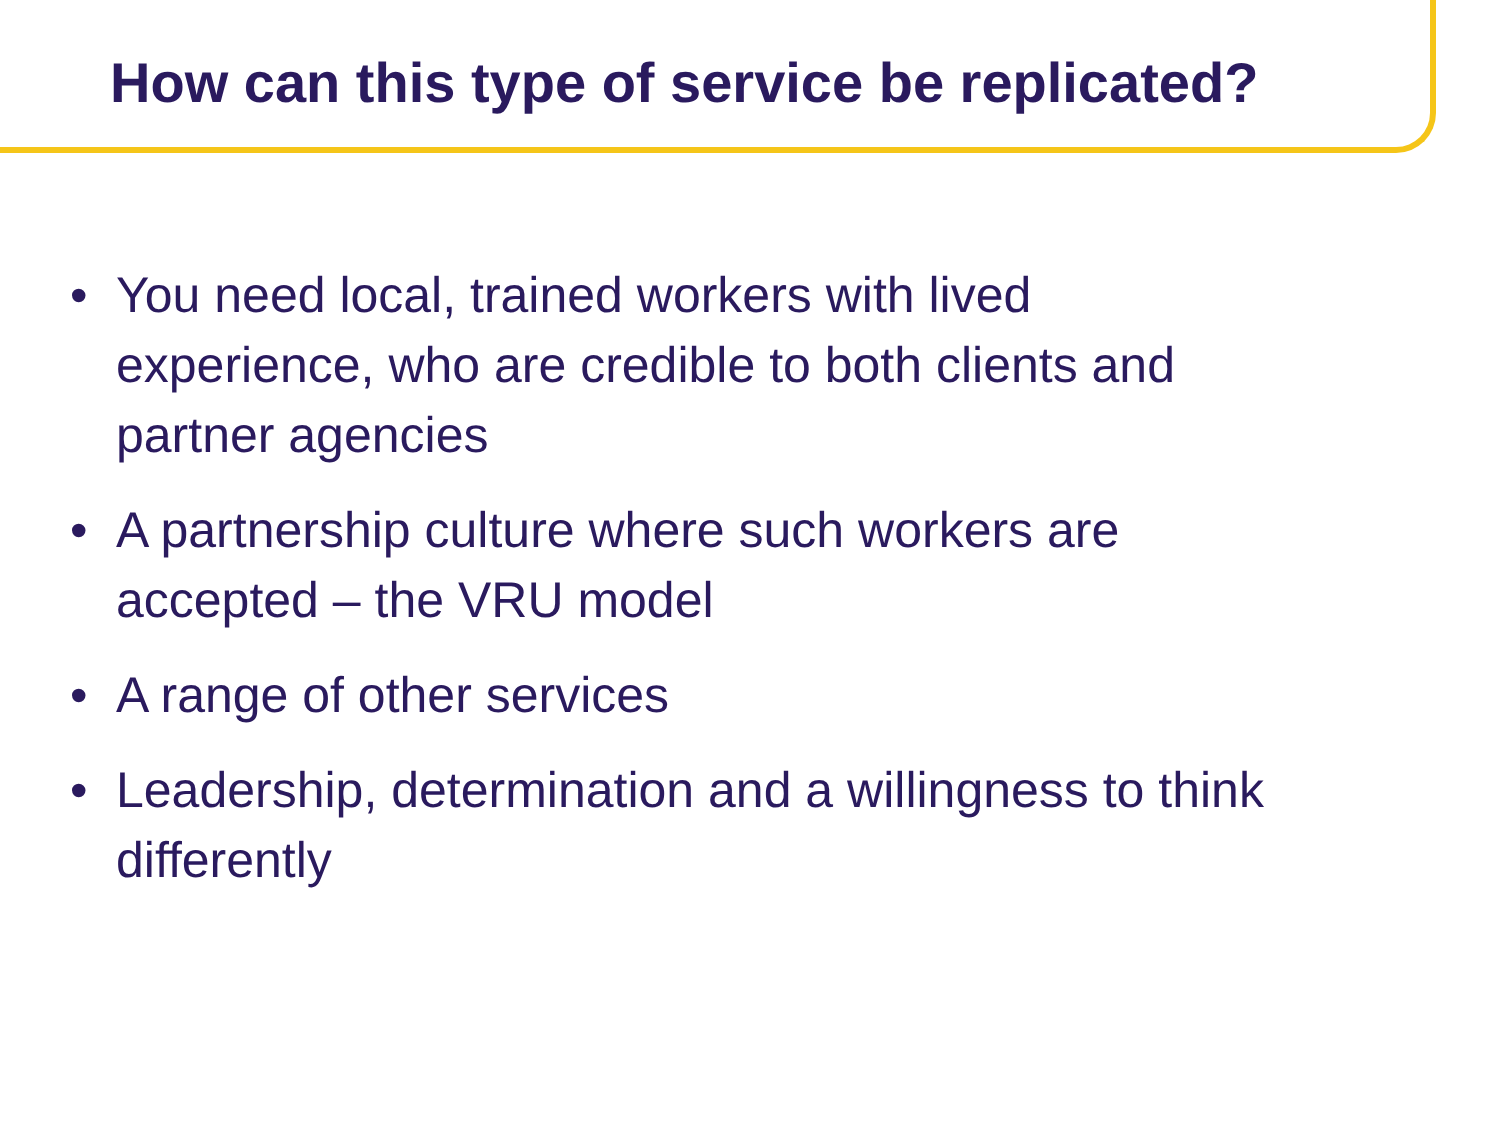How can this type of service be replicated?
• You need local, trained workers with lived experience, who are credible to both clients and partner agencies
• A partnership culture where such workers are accepted – the VRU model
• A range of other services
• Leadership, determination and a willingness to think differently